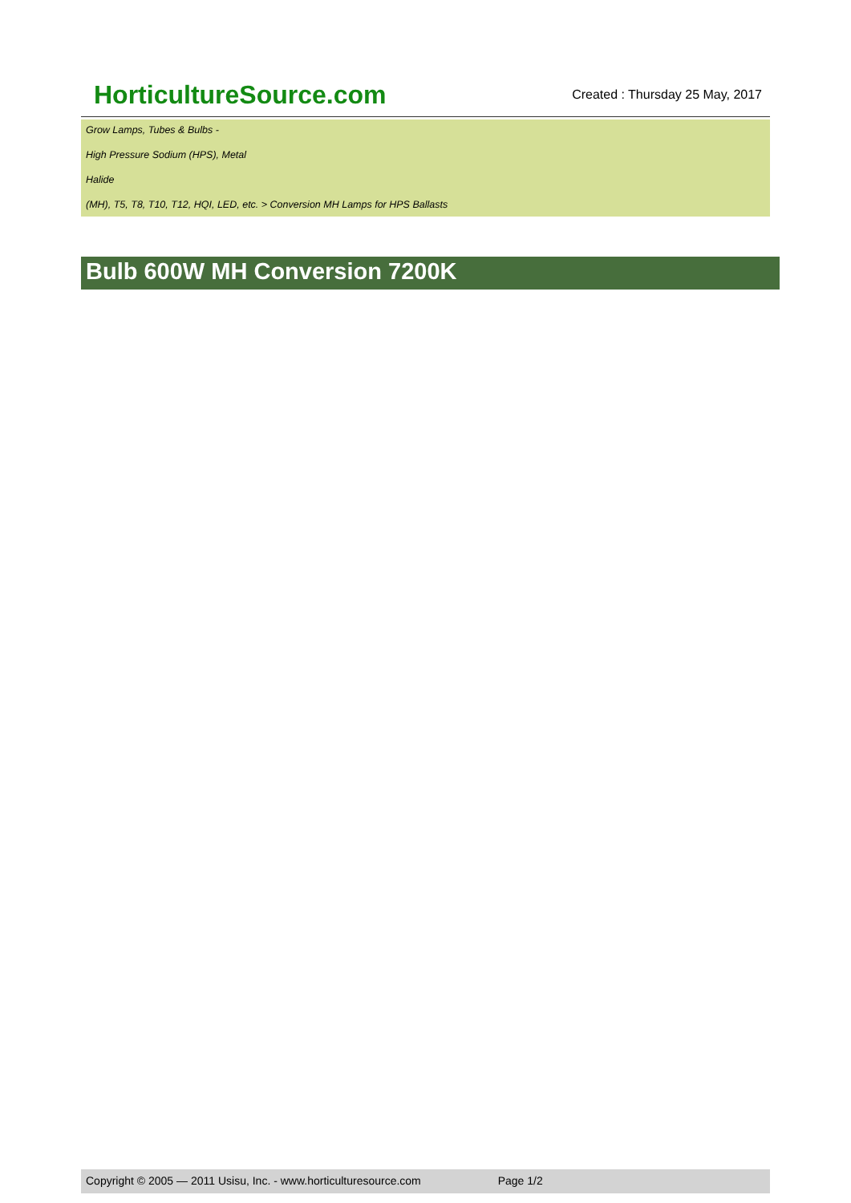HorticultureSource.com
Created : Thursday 25 May, 2017
Grow Lamps, Tubes & Bulbs -
High Pressure Sodium (HPS), Metal
Halide
(MH), T5, T8, T10, T12, HQI, LED, etc. > Conversion MH Lamps for HPS Ballasts
Bulb 600W MH Conversion 7200K
Copyright © 2005 — 2011 Usisu, Inc. - www.horticulturesource.com Page 1/2